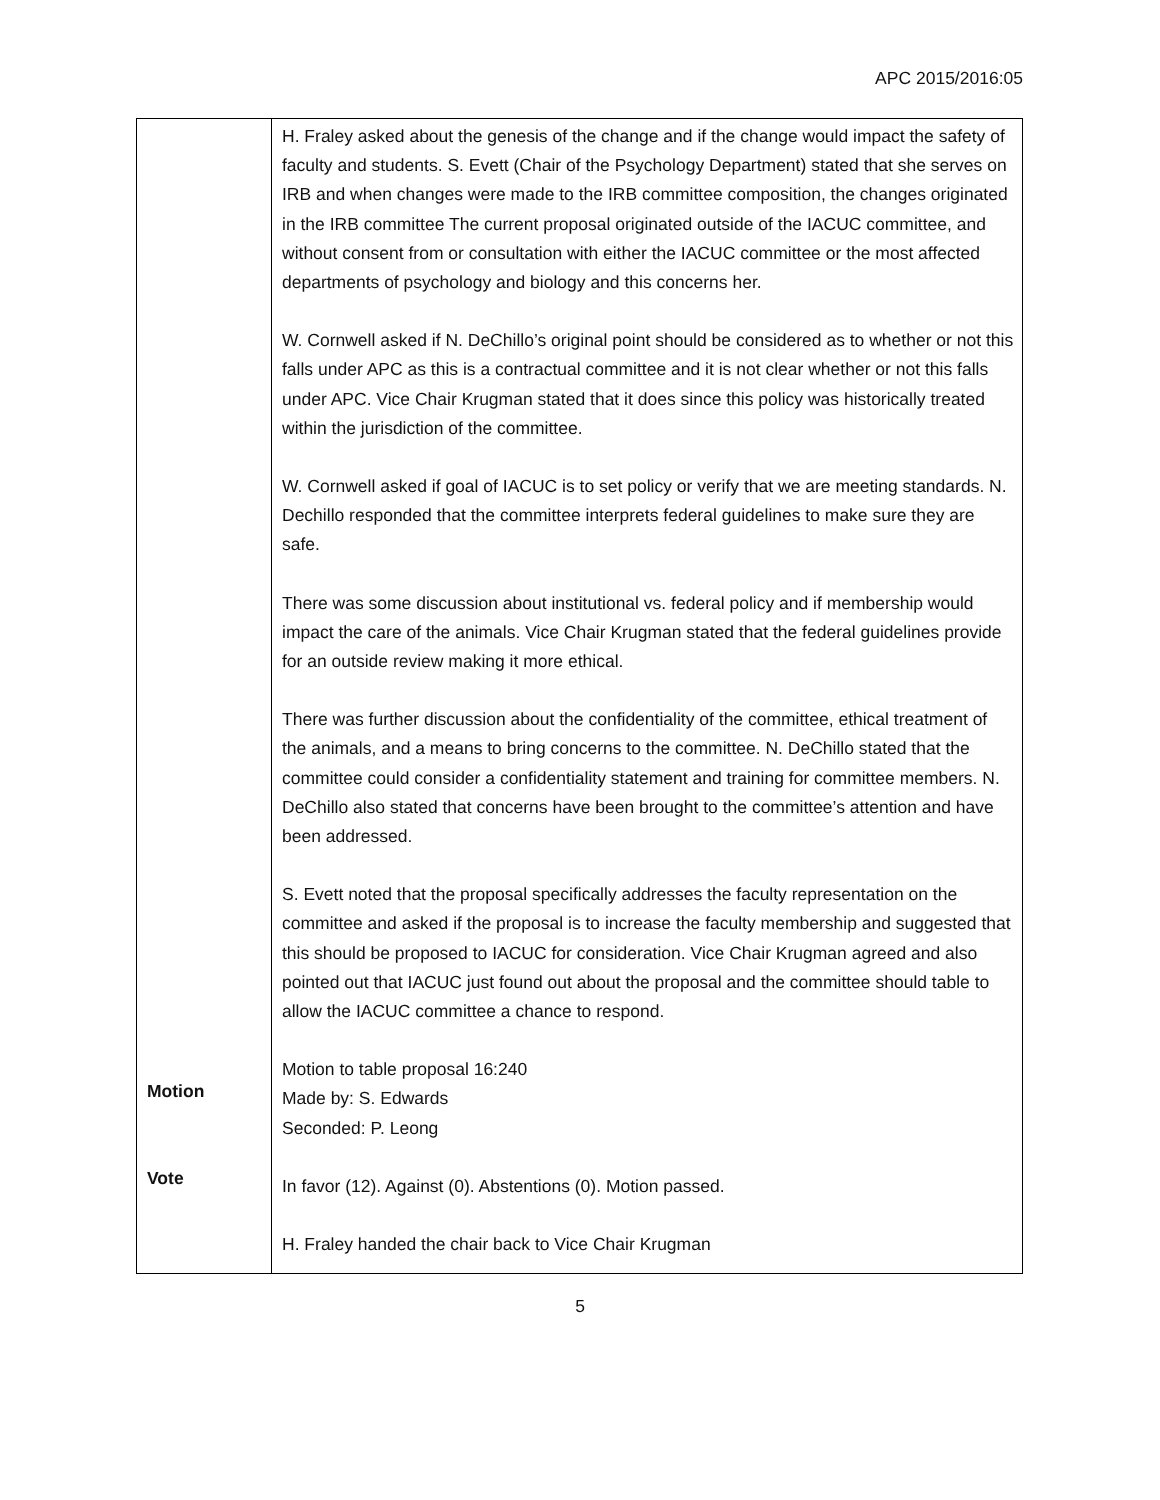APC 2015/2016:05
| Motion Vote | H. Fraley asked about the genesis of the change and if the change would impact the safety of faculty and students. S. Evett (Chair of the Psychology Department) stated that she serves on IRB and when changes were made to the IRB committee composition, the changes originated in the IRB committee The current proposal originated outside of the IACUC committee, and without consent from or consultation with either the IACUC committee or the most affected departments of psychology and biology and this concerns her. W. Cornwell asked if N. DeChillo’s original point should be considered as to whether or not this falls under APC as this is a contractual committee and it is not clear whether or not this falls under APC. Vice Chair Krugman stated that it does since this policy was historically treated within the jurisdiction of the committee. W. Cornwell asked if goal of IACUC is to set policy or verify that we are meeting standards. N. Dechillo responded that the committee interprets federal guidelines to make sure they are safe. There was some discussion about institutional vs. federal policy and if membership would impact the care of the animals. Vice Chair Krugman stated that the federal guidelines provide for an outside review making it more ethical. There was further discussion about the confidentiality of the committee, ethical treatment of the animals, and a means to bring concerns to the committee. N. DeChillo stated that the committee could consider a confidentiality statement and training for committee members. N. DeChillo also stated that concerns have been brought to the committee’s attention and have been addressed. S. Evett noted that the proposal specifically addresses the faculty representation on the committee and asked if the proposal is to increase the faculty membership and suggested that this should be proposed to IACUC for consideration. Vice Chair Krugman agreed and also pointed out that IACUC just found out about the proposal and the committee should table to allow the IACUC committee a chance to respond. Motion to table proposal 16:240 Made by: S. Edwards Seconded: P. Leong In favor (12). Against (0). Abstentions (0). Motion passed. H. Fraley handed the chair back to Vice Chair Krugman |
5